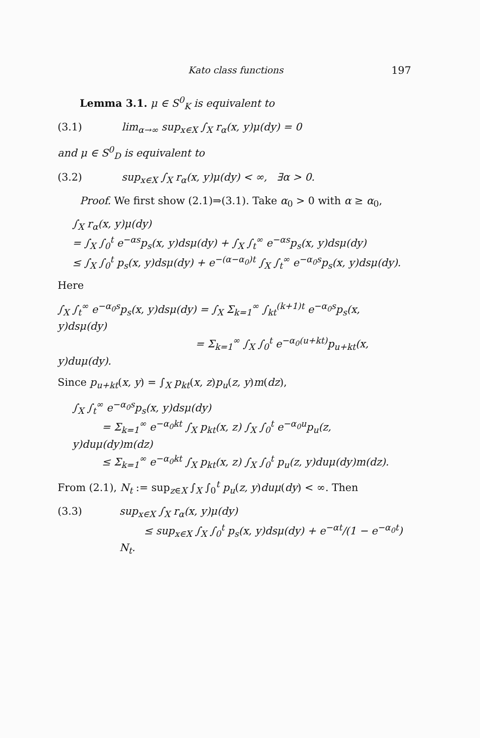Kato class functions 197
Lemma 3.1. μ ∈ S<sup>0</sup><sub>K</sub> is equivalent to
(3.1) lim<sub>α→∞</sub> sup<sub>x∈X</sub> ∫<sub>X</sub> r<sub>α</sub>(x, y)μ(dy) = 0
and μ ∈ S<sup>0</sup><sub>D</sub> is equivalent to
(3.2) sup<sub>x∈X</sub> ∫<sub>X</sub> r<sub>α</sub>(x, y)μ(dy) < ∞, ∃α > 0.
Proof. We first show (2.1)⇒(3.1). Take α<sub>0</sub> > 0 with α ≥ α<sub>0</sub>,
∫<sub>X</sub> r<sub>α</sub>(x, y)μ(dy)
= ∫<sub>X</sub> ∫<sub>0</sub><sup>t</sup> e<sup>−αs</sup>p<sub>s</sub>(x, y)dsμ(dy) + ∫<sub>X</sub> ∫<sub>t</sub><sup>∞</sup> e<sup>−αs</sup>p<sub>s</sub>(x, y)dsμ(dy)
≤ ∫<sub>X</sub> ∫<sub>0</sub><sup>t</sup> p<sub>s</sub>(x, y)dsμ(dy) + e<sup>−(α−α<sub>0</sub>)t</sup> ∫<sub>X</sub> ∫<sub>t</sub><sup>∞</sup> e<sup>−α<sub>0</sub>s</sup>p<sub>s</sub>(x, y)dsμ(dy).
Here
∫<sub>X</sub> ∫<sub>t</sub><sup>∞</sup> e<sup>−α<sub>0</sub>s</sup>p<sub>s</sub>(x, y)dsμ(dy) = ∫<sub>X</sub> Σ<sub>k=1</sub><sup>∞</sup> ∫<sub>kt</sub><sup>(k+1)t</sup> e<sup>−α<sub>0</sub>s</sup>p<sub>s</sub>(x, y)dsμ(dy)
= Σ<sub>k=1</sub><sup>∞</sup> ∫<sub>X</sub> ∫<sub>0</sub><sup>t</sup> e<sup>−α<sub>0</sub>(u+kt)</sup>p<sub>u+kt</sub>(x, y)duμ(dy).
Since p<sub>u+kt</sub>(x, y) = ∫<sub>X</sub> p<sub>kt</sub>(x, z)p<sub>u</sub>(z, y)m(dz),
∫<sub>X</sub> ∫<sub>t</sub><sup>∞</sup> e<sup>−α<sub>0</sub>s</sup>p<sub>s</sub>(x, y)dsμ(dy)
= Σ<sub>k=1</sub><sup>∞</sup> e<sup>−α<sub>0</sub>kt</sup> ∫<sub>X</sub> p<sub>kt</sub>(x, z) ∫<sub>X</sub> ∫<sub>0</sub><sup>t</sup> e<sup>−α<sub>0</sub>u</sup>p<sub>u</sub>(z, y)duμ(dy)m(dz)
≤ Σ<sub>k=1</sub><sup>∞</sup> e<sup>−α<sub>0</sub>kt</sup> ∫<sub>X</sub> p<sub>kt</sub>(x, z) ∫<sub>X</sub> ∫<sub>0</sub><sup>t</sup> p<sub>u</sub>(z, y)duμ(dy)m(dz).
From (2.1), N<sub>t</sub> := sup<sub>z∈X</sub> ∫<sub>X</sub> ∫<sub>0</sub><sup>t</sup> p<sub>u</sub>(z, y)du μ(dy) < ∞. Then
(3.3) sup<sub>x∈X</sub> ∫<sub>X</sub> r<sub>α</sub>(x, y)μ(dy)
≤ sup<sub>x∈X</sub> ∫<sub>X</sub> ∫<sub>0</sub><sup>t</sup> p<sub>s</sub>(x, y)dsμ(dy) + e<sup>−αt</sup>/(1 − e<sup>−α<sub>0</sub>t</sup>) N<sub>t</sub>.